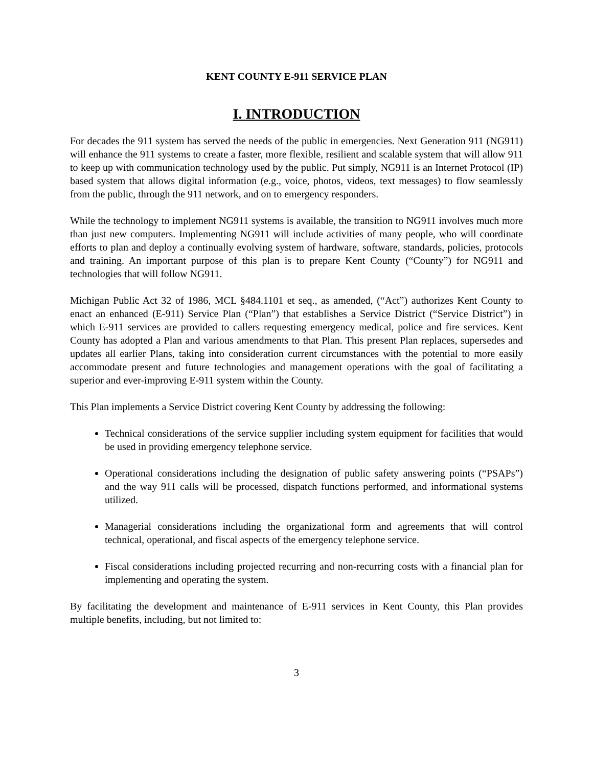KENT COUNTY E-911 SERVICE PLAN
I. INTRODUCTION
For decades the 911 system has served the needs of the public in emergencies. Next Generation 911 (NG911) will enhance the 911 systems to create a faster, more flexible, resilient and scalable system that will allow 911 to keep up with communication technology used by the public. Put simply, NG911 is an Internet Protocol (IP) based system that allows digital information (e.g., voice, photos, videos, text messages) to flow seamlessly from the public, through the 911 network, and on to emergency responders.
While the technology to implement NG911 systems is available, the transition to NG911 involves much more than just new computers. Implementing NG911 will include activities of many people, who will coordinate efforts to plan and deploy a continually evolving system of hardware, software, standards, policies, protocols and training. An important purpose of this plan is to prepare Kent County (“County”) for NG911 and technologies that will follow NG911.
Michigan Public Act 32 of 1986, MCL §484.1101 et seq., as amended, (“Act”) authorizes Kent County to enact an enhanced (E-911) Service Plan (“Plan”) that establishes a Service District (“Service District”) in which E-911 services are provided to callers requesting emergency medical, police and fire services. Kent County has adopted a Plan and various amendments to that Plan. This present Plan replaces, supersedes and updates all earlier Plans, taking into consideration current circumstances with the potential to more easily accommodate present and future technologies and management operations with the goal of facilitating a superior and ever-improving E-911 system within the County.
This Plan implements a Service District covering Kent County by addressing the following:
Technical considerations of the service supplier including system equipment for facilities that would be used in providing emergency telephone service.
Operational considerations including the designation of public safety answering points (“PSAPs”) and the way 911 calls will be processed, dispatch functions performed, and informational systems utilized.
Managerial considerations including the organizational form and agreements that will control technical, operational, and fiscal aspects of the emergency telephone service.
Fiscal considerations including projected recurring and non-recurring costs with a financial plan for implementing and operating the system.
By facilitating the development and maintenance of E-911 services in Kent County, this Plan provides multiple benefits, including, but not limited to:
3